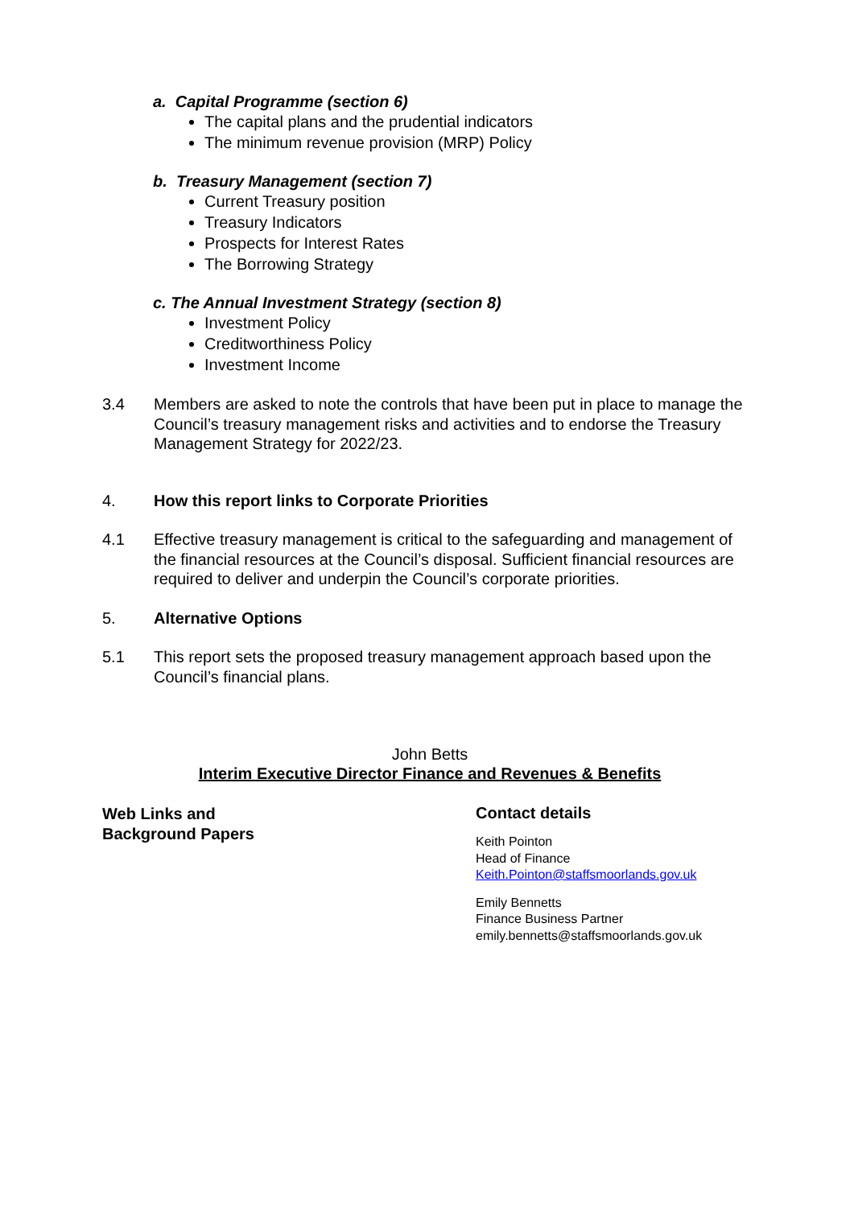a. Capital Programme (section 6)
The capital plans and the prudential indicators
The minimum revenue provision (MRP) Policy
b. Treasury Management (section 7)
Current Treasury position
Treasury Indicators
Prospects for Interest Rates
The Borrowing Strategy
c. The Annual Investment Strategy (section 8)
Investment Policy
Creditworthiness Policy
Investment Income
3.4 Members are asked to note the controls that have been put in place to manage the Council’s treasury management risks and activities and to endorse the Treasury Management Strategy for 2022/23.
4. How this report links to Corporate Priorities
4.1 Effective treasury management is critical to the safeguarding and management of the financial resources at the Council’s disposal. Sufficient financial resources are required to deliver and underpin the Council’s corporate priorities.
5. Alternative Options
5.1 This report sets the proposed treasury management approach based upon the Council’s financial plans.
John Betts
Interim Executive Director Finance and Revenues & Benefits
Web Links and
Background Papers
Contact details
Keith Pointon
Head of Finance
Keith.Pointon@staffsmoorlands.gov.uk
Emily Bennetts
Finance Business Partner
emily.bennetts@staffsmoorlands.gov.uk